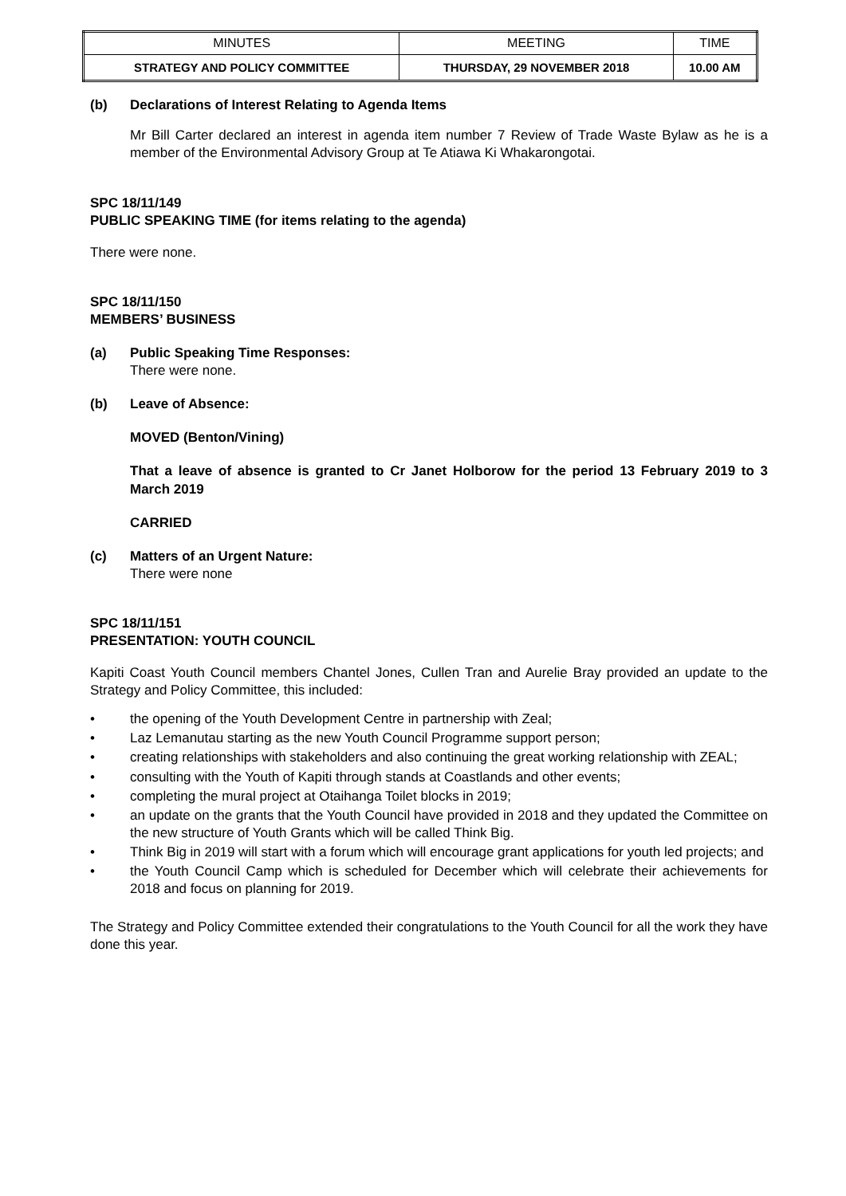| MINUTES | MEETING | TIME |
| STRATEGY AND POLICY COMMITTEE | THURSDAY, 29 NOVEMBER 2018 | 10.00 AM |
(b) Declarations of Interest Relating to Agenda Items
Mr Bill Carter declared an interest in agenda item number 7 Review of Trade Waste Bylaw as he is a member of the Environmental Advisory Group at Te Atiawa Ki Whakarongotai.
SPC 18/11/149
PUBLIC SPEAKING TIME (for items relating to the agenda)
There were none.
SPC 18/11/150
MEMBERS’ BUSINESS
(a) Public Speaking Time Responses:
There were none.
(b) Leave of Absence:
MOVED (Benton/Vining)
That a leave of absence is granted to Cr Janet Holborow for the period 13 February 2019 to 3 March 2019
CARRIED
(c) Matters of an Urgent Nature:
There were none
SPC 18/11/151
PRESENTATION: YOUTH COUNCIL
Kapiti Coast Youth Council members Chantel Jones, Cullen Tran and Aurelie Bray provided an update to the Strategy and Policy Committee, this included:
• the opening of the Youth Development Centre in partnership with Zeal;
• Laz Lemanutau starting as the new Youth Council Programme support person;
• creating relationships with stakeholders and also continuing the great working relationship with ZEAL;
• consulting with the Youth of Kapiti through stands at Coastlands and other events;
• completing the mural project at Otaihanga Toilet blocks in 2019;
• an update on the grants that the Youth Council have provided in 2018 and they updated the Committee on the new structure of Youth Grants which will be called Think Big.
• Think Big in 2019 will start with a forum which will encourage grant applications for youth led projects; and
• the Youth Council Camp which is scheduled for December which will celebrate their achievements for 2018 and focus on planning for 2019.
The Strategy and Policy Committee extended their congratulations to the Youth Council for all the work they have done this year.